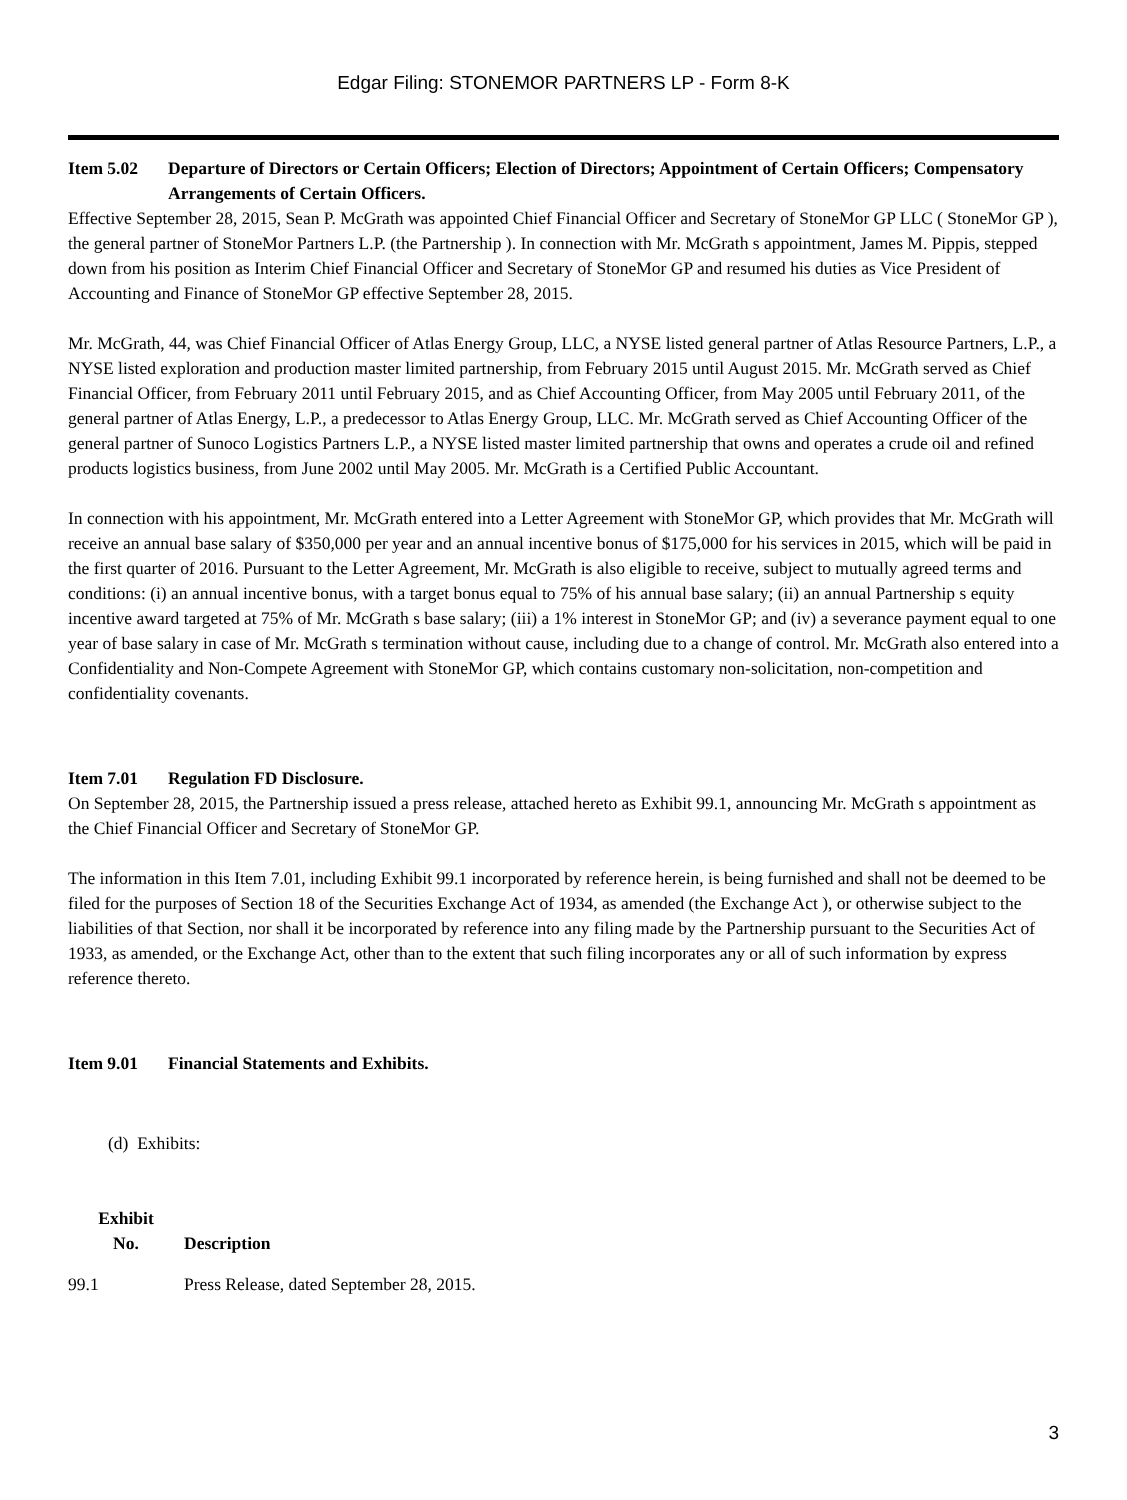Edgar Filing: STONEMOR PARTNERS LP - Form 8-K
Item 5.02 Departure of Directors or Certain Officers; Election of Directors; Appointment of Certain Officers; Compensatory Arrangements of Certain Officers.
Effective September 28, 2015, Sean P. McGrath was appointed Chief Financial Officer and Secretary of StoneMor GP LLC ( StoneMor GP ), the general partner of StoneMor Partners L.P. (the Partnership ). In connection with Mr. McGrath s appointment, James M. Pippis, stepped down from his position as Interim Chief Financial Officer and Secretary of StoneMor GP and resumed his duties as Vice President of Accounting and Finance of StoneMor GP effective September 28, 2015.
Mr. McGrath, 44, was Chief Financial Officer of Atlas Energy Group, LLC, a NYSE listed general partner of Atlas Resource Partners, L.P., a NYSE listed exploration and production master limited partnership, from February 2015 until August 2015. Mr. McGrath served as Chief Financial Officer, from February 2011 until February 2015, and as Chief Accounting Officer, from May 2005 until February 2011, of the general partner of Atlas Energy, L.P., a predecessor to Atlas Energy Group, LLC. Mr. McGrath served as Chief Accounting Officer of the general partner of Sunoco Logistics Partners L.P., a NYSE listed master limited partnership that owns and operates a crude oil and refined products logistics business, from June 2002 until May 2005. Mr. McGrath is a Certified Public Accountant.
In connection with his appointment, Mr. McGrath entered into a Letter Agreement with StoneMor GP, which provides that Mr. McGrath will receive an annual base salary of $350,000 per year and an annual incentive bonus of $175,000 for his services in 2015, which will be paid in the first quarter of 2016. Pursuant to the Letter Agreement, Mr. McGrath is also eligible to receive, subject to mutually agreed terms and conditions: (i) an annual incentive bonus, with a target bonus equal to 75% of his annual base salary; (ii) an annual Partnership s equity incentive award targeted at 75% of Mr. McGrath s base salary; (iii) a 1% interest in StoneMor GP; and (iv) a severance payment equal to one year of base salary in case of Mr. McGrath s termination without cause, including due to a change of control. Mr. McGrath also entered into a Confidentiality and Non-Compete Agreement with StoneMor GP, which contains customary non-solicitation, non-competition and confidentiality covenants.
Item 7.01 Regulation FD Disclosure.
On September 28, 2015, the Partnership issued a press release, attached hereto as Exhibit 99.1, announcing Mr. McGrath s appointment as the Chief Financial Officer and Secretary of StoneMor GP.
The information in this Item 7.01, including Exhibit 99.1 incorporated by reference herein, is being furnished and shall not be deemed to be filed for the purposes of Section 18 of the Securities Exchange Act of 1934, as amended (the Exchange Act ), or otherwise subject to the liabilities of that Section, nor shall it be incorporated by reference into any filing made by the Partnership pursuant to the Securities Act of 1933, as amended, or the Exchange Act, other than to the extent that such filing incorporates any or all of such information by express reference thereto.
Item 9.01 Financial Statements and Exhibits.
(d) Exhibits:
| Exhibit No. | Description |
| --- | --- |
| 99.1 | Press Release, dated September 28, 2015. |
3